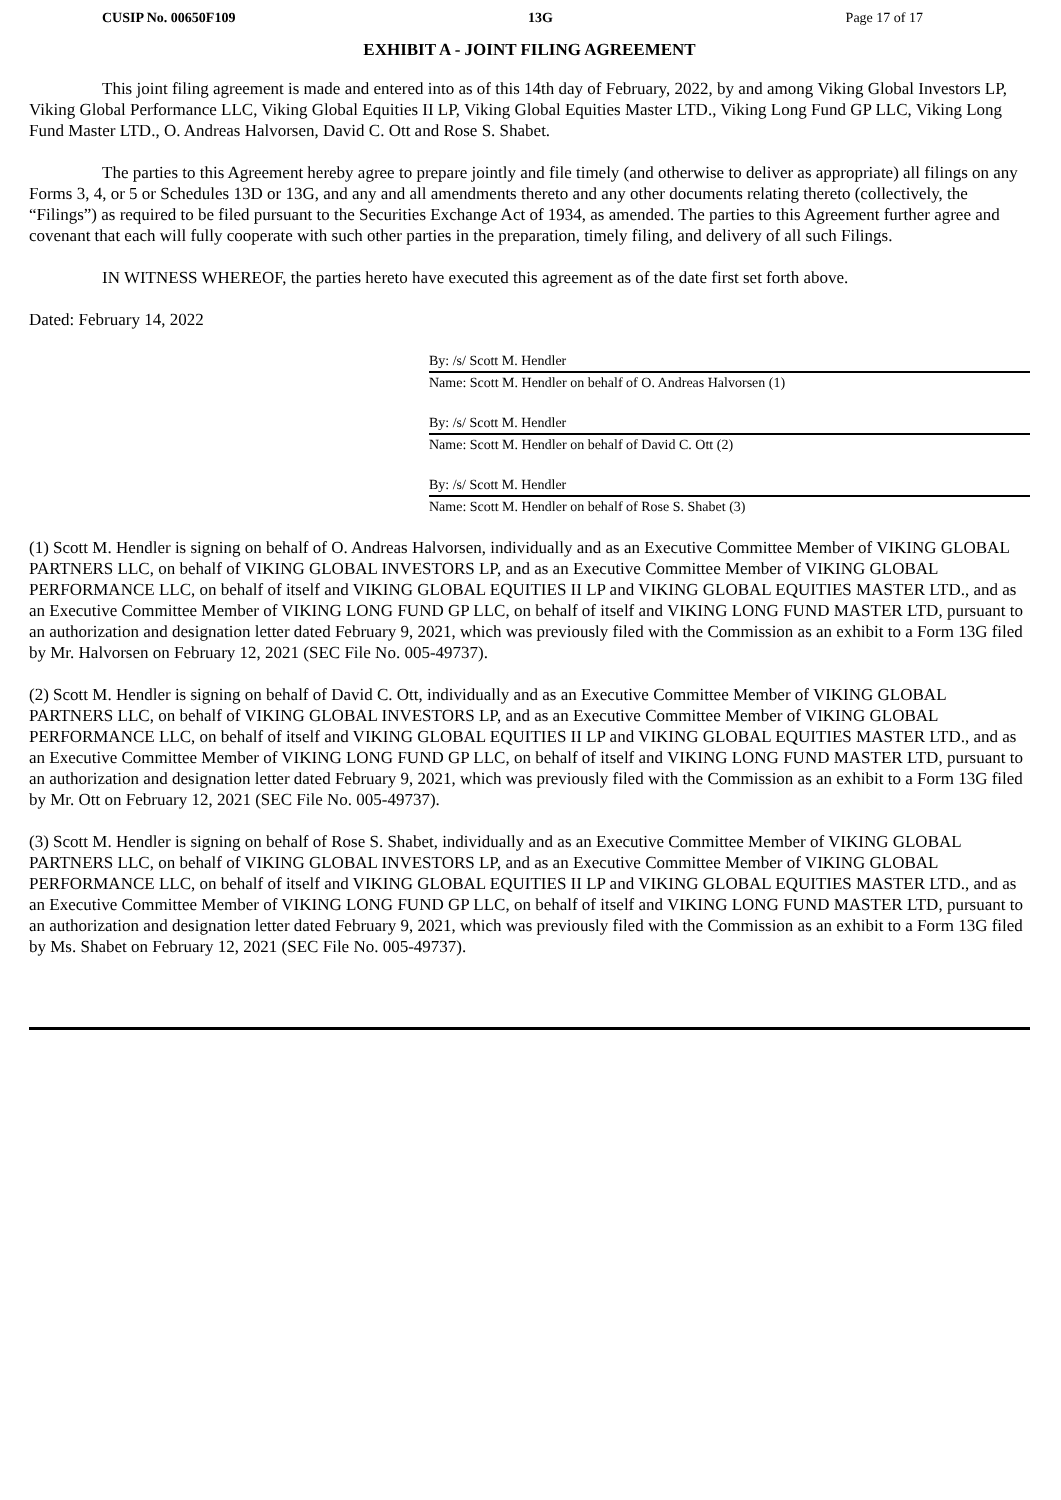CUSIP No. 00650F109 13G Page 17 of 17
EXHIBIT A - JOINT FILING AGREEMENT
This joint filing agreement is made and entered into as of this 14th day of February, 2022, by and among Viking Global Investors LP, Viking Global Performance LLC, Viking Global Equities II LP, Viking Global Equities Master LTD., Viking Long Fund GP LLC, Viking Long Fund Master LTD., O. Andreas Halvorsen, David C. Ott and Rose S. Shabet.
The parties to this Agreement hereby agree to prepare jointly and file timely (and otherwise to deliver as appropriate) all filings on any Forms 3, 4, or 5 or Schedules 13D or 13G, and any and all amendments thereto and any other documents relating thereto (collectively, the “Filings”) as required to be filed pursuant to the Securities Exchange Act of 1934, as amended. The parties to this Agreement further agree and covenant that each will fully cooperate with such other parties in the preparation, timely filing, and delivery of all such Filings.
IN WITNESS WHEREOF, the parties hereto have executed this agreement as of the date first set forth above.
Dated: February 14, 2022
By: /s/ Scott M. Hendler
Name: Scott M. Hendler on behalf of O. Andreas Halvorsen (1)
By: /s/ Scott M. Hendler
Name: Scott M. Hendler on behalf of David C. Ott (2)
By: /s/ Scott M. Hendler
Name: Scott M. Hendler on behalf of Rose S. Shabet (3)
(1) Scott M. Hendler is signing on behalf of O. Andreas Halvorsen, individually and as an Executive Committee Member of VIKING GLOBAL PARTNERS LLC, on behalf of VIKING GLOBAL INVESTORS LP, and as an Executive Committee Member of VIKING GLOBAL PERFORMANCE LLC, on behalf of itself and VIKING GLOBAL EQUITIES II LP and VIKING GLOBAL EQUITIES MASTER LTD., and as an Executive Committee Member of VIKING LONG FUND GP LLC, on behalf of itself and VIKING LONG FUND MASTER LTD, pursuant to an authorization and designation letter dated February 9, 2021, which was previously filed with the Commission as an exhibit to a Form 13G filed by Mr. Halvorsen on February 12, 2021 (SEC File No. 005-49737).
(2) Scott M. Hendler is signing on behalf of David C. Ott, individually and as an Executive Committee Member of VIKING GLOBAL PARTNERS LLC, on behalf of VIKING GLOBAL INVESTORS LP, and as an Executive Committee Member of VIKING GLOBAL PERFORMANCE LLC, on behalf of itself and VIKING GLOBAL EQUITIES II LP and VIKING GLOBAL EQUITIES MASTER LTD., and as an Executive Committee Member of VIKING LONG FUND GP LLC, on behalf of itself and VIKING LONG FUND MASTER LTD, pursuant to an authorization and designation letter dated February 9, 2021, which was previously filed with the Commission as an exhibit to a Form 13G filed by Mr. Ott on February 12, 2021 (SEC File No. 005-49737).
(3) Scott M. Hendler is signing on behalf of Rose S. Shabet, individually and as an Executive Committee Member of VIKING GLOBAL PARTNERS LLC, on behalf of VIKING GLOBAL INVESTORS LP, and as an Executive Committee Member of VIKING GLOBAL PERFORMANCE LLC, on behalf of itself and VIKING GLOBAL EQUITIES II LP and VIKING GLOBAL EQUITIES MASTER LTD., and as an Executive Committee Member of VIKING LONG FUND GP LLC, on behalf of itself and VIKING LONG FUND MASTER LTD, pursuant to an authorization and designation letter dated February 9, 2021, which was previously filed with the Commission as an exhibit to a Form 13G filed by Ms. Shabet on February 12, 2021 (SEC File No. 005-49737).